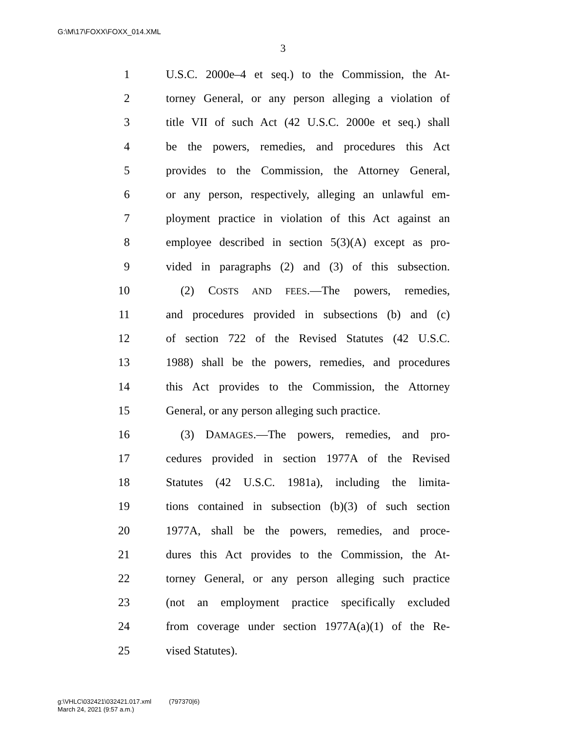G:\M\17\FOXX\FOXX_014.XML
3
1 U.S.C. 2000e–4 et seq.) to the Commission, the At-
2 torney General, or any person alleging a violation of
3 title VII of such Act (42 U.S.C. 2000e et seq.) shall
4 be the powers, remedies, and procedures this Act
5 provides to the Commission, the Attorney General,
6 or any person, respectively, alleging an unlawful em-
7 ployment practice in violation of this Act against an
8 employee described in section 5(3)(A) except as pro-
9 vided in paragraphs (2) and (3) of this subsection.
10 (2) COSTS AND FEES.—The powers, remedies,
11 and procedures provided in subsections (b) and (c)
12 of section 722 of the Revised Statutes (42 U.S.C.
13 1988) shall be the powers, remedies, and procedures
14 this Act provides to the Commission, the Attorney
15 General, or any person alleging such practice.
16 (3) DAMAGES.—The powers, remedies, and pro-
17 cedures provided in section 1977A of the Revised
18 Statutes (42 U.S.C. 1981a), including the limita-
19 tions contained in subsection (b)(3) of such section
20 1977A, shall be the powers, remedies, and proce-
21 dures this Act provides to the Commission, the At-
22 torney General, or any person alleging such practice
23 (not an employment practice specifically excluded
24 from coverage under section 1977A(a)(1) of the Re-
25 vised Statutes).
g:\VHLC\032421\032421.017.xml (797370|6)
March 24, 2021 (9:57 a.m.)